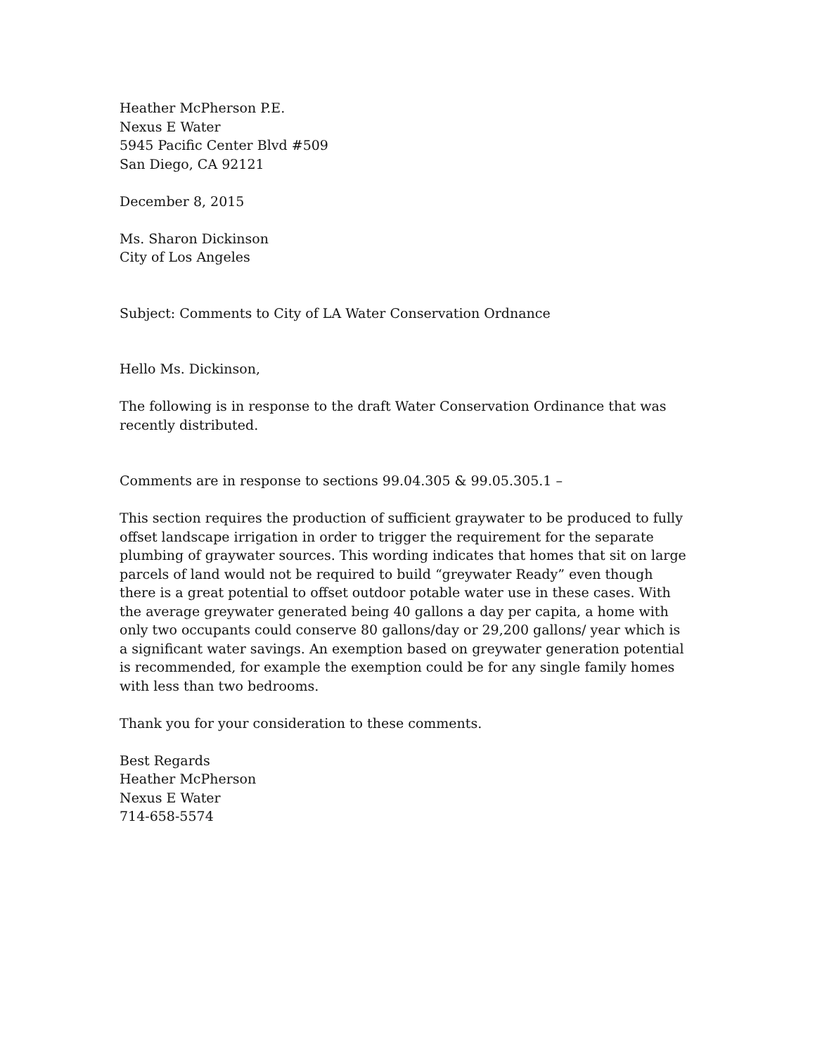Heather McPherson P.E.
Nexus E Water
5945 Pacific Center Blvd #509
San Diego, CA 92121
December 8, 2015
Ms. Sharon Dickinson
City of Los Angeles
Subject: Comments to City of LA Water Conservation Ordnance
Hello Ms. Dickinson,
The following is in response to the draft Water Conservation Ordinance that was recently distributed.
Comments are in response to sections 99.04.305 & 99.05.305.1 –
This section requires the production of sufficient graywater to be produced to fully offset landscape irrigation in order to trigger the requirement for the separate plumbing of graywater sources. This wording indicates that homes that sit on large parcels of land would not be required to build “greywater Ready” even though there is a great potential to offset outdoor potable water use in these cases. With the average greywater generated being 40 gallons a day per capita, a home with only two occupants could conserve 80 gallons/day or 29,200 gallons/ year which is a significant water savings. An exemption based on greywater generation potential is recommended, for example the exemption could be for any single family homes with less than two bedrooms.
Thank you for your consideration to these comments.
Best Regards
Heather McPherson
Nexus E Water
714-658-5574